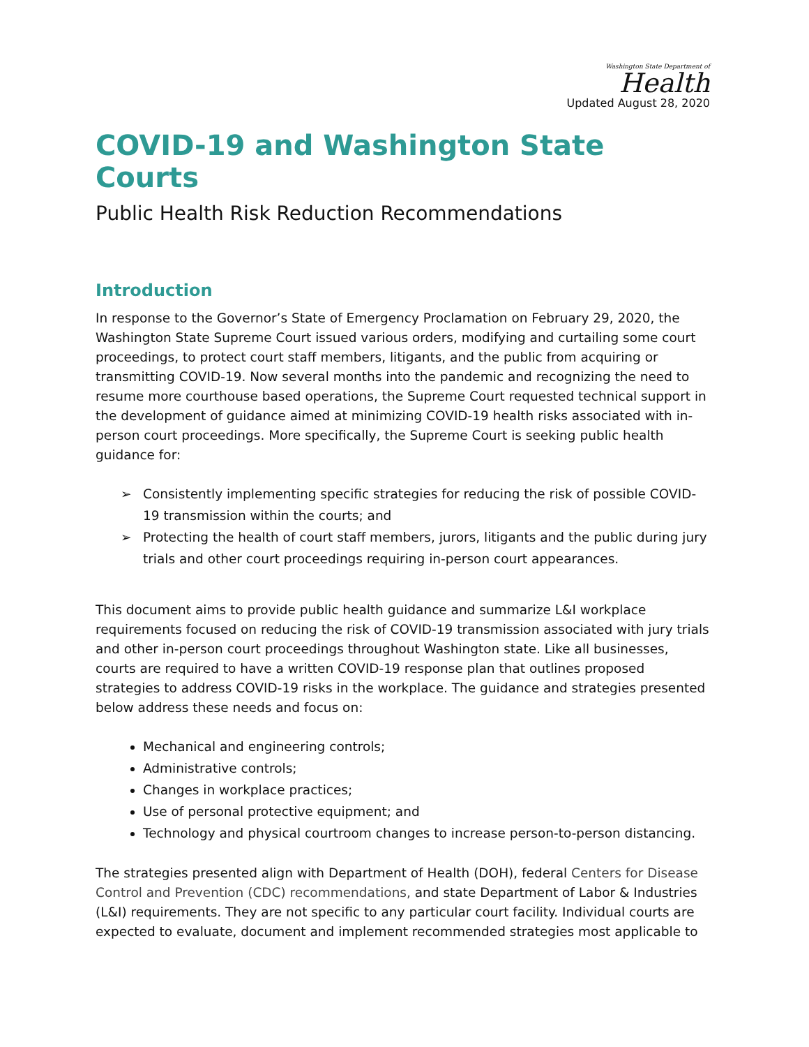Washington State Department of
Health
Updated August 28, 2020
COVID-19 and Washington State Courts
Public Health Risk Reduction Recommendations
Introduction
In response to the Governor’s State of Emergency Proclamation on February 29, 2020, the Washington State Supreme Court issued various orders, modifying and curtailing some court proceedings, to protect court staff members, litigants, and the public from acquiring or transmitting COVID-19. Now several months into the pandemic and recognizing the need to resume more courthouse based operations, the Supreme Court requested technical support in the development of guidance aimed at minimizing COVID-19 health risks associated with in-person court proceedings. More specifically, the Supreme Court is seeking public health guidance for:
➢ Consistently implementing specific strategies for reducing the risk of possible COVID-19 transmission within the courts; and
➢ Protecting the health of court staff members, jurors, litigants and the public during jury trials and other court proceedings requiring in-person court appearances.
This document aims to provide public health guidance and summarize L&I workplace requirements focused on reducing the risk of COVID-19 transmission associated with jury trials and other in-person court proceedings throughout Washington state. Like all businesses, courts are required to have a written COVID-19 response plan that outlines proposed strategies to address COVID-19 risks in the workplace. The guidance and strategies presented below address these needs and focus on:
Mechanical and engineering controls;
Administrative controls;
Changes in workplace practices;
Use of personal protective equipment; and
Technology and physical courtroom changes to increase person-to-person distancing.
The strategies presented align with Department of Health (DOH), federal Centers for Disease Control and Prevention (CDC) recommendations, and state Department of Labor & Industries (L&I) requirements. They are not specific to any particular court facility. Individual courts are expected to evaluate, document and implement recommended strategies most applicable to